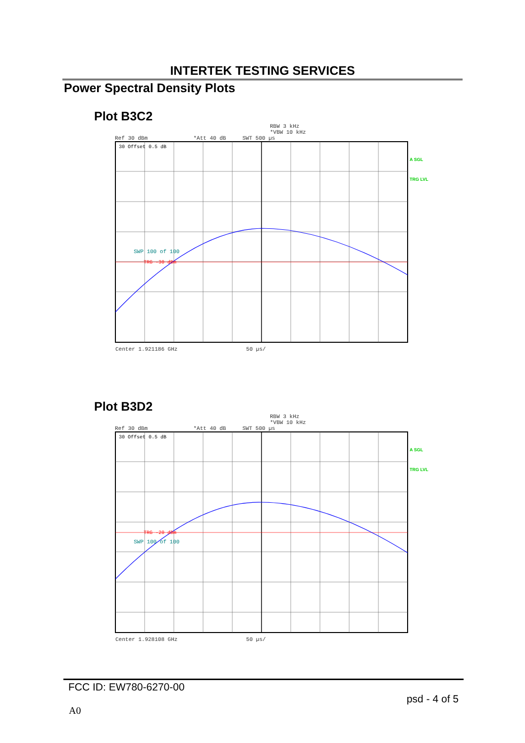INTERTEK TESTING SERVICES
Power Spectral Density Plots
Plot B3C2
RBW 3 kHz
*VBW 10 kHz
Ref 30 dBm *Att 40 dB SWT 500 µs
30 Offset 0.5 dB
SWP 100 of 100
TRG -30 dBm
A SGL
TRG LVL
Center 1.921186 GHz 50 µs/
Plot B3D2
RBW 3 kHz
*VBW 10 kHz
Ref 30 dBm *Att 40 dB SWT 500 µs
30 Offset 0.5 dB
TRG -20 dBm
SWP 100 of 100
A SGL
TRG LVL
Center 1.928108 GHz 50 µs/
FCC ID: EW780-6270-00
psd - 4 of 5
A0